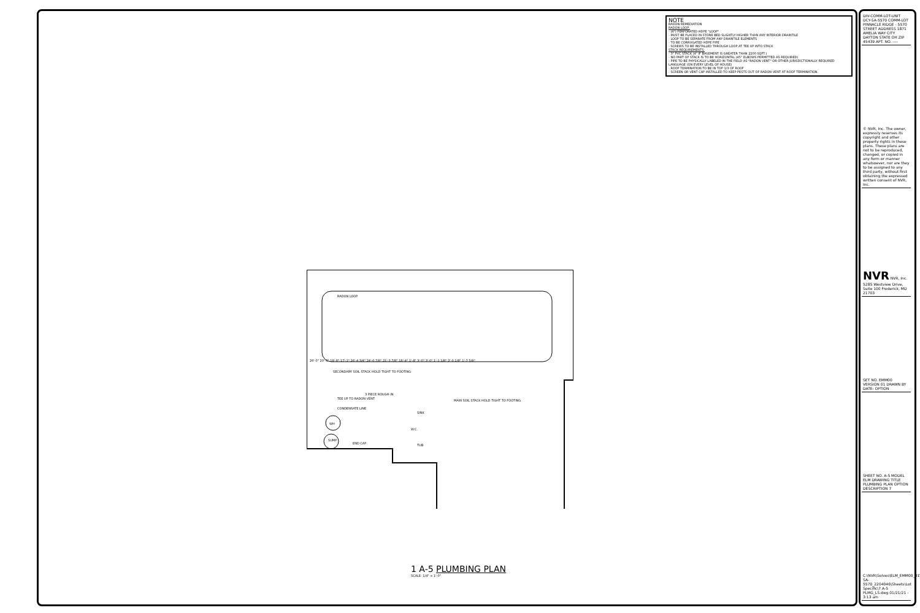NOTE
RADON REMEDIATION
RADON LOOP:
- (4") PERFORATED HDPE "LOOP"
- MUST BE PLACED IN STONE BED SLIGHTLY HIGHER THAN ANY INTERIOR DRAINTILE
- LOOP TO BE SEPARATE FROM ANY DRAINTILE ELEMENTS
- TO BE CORRUGATED HDPE PIPE
- SCREWS TO BE INSTALLED THROUGH LOOP AT TEE UP INTO STACK
STACK REQUIREMENTS:
- 3" PVC STACK (4" IF BASEMENT IS GREATER THAN 2200 SQFT.)
- NO PART OF STACK IS TO BE HORIZONTAL (45° ELBOWS PERMITTED AS REQUIRED)
- PIPE TO BE PHYSICALLY LABELED IN THE FIELD AS "RADON VENT" OR OTHER JURISDICTIONALLY REQUIRED LANGUAGE (ON EVERY LEVEL OF HOUSE)
- ROOF TERMINATION TO BE IN TOP 1/3 OF ROOF
- SCREEN OR VENT CAP INSTALLED TO KEEP PESTS OUT OF RADON VENT AT ROOF TERMINATION.
RADON LOOP
SECONDARY SOIL STACK HOLD TIGHT TO FOOTING
TEE UP TO RADON VENT
CONDENSATE LINE
3 PIECE ROUGH-IN
MAIN SOIL STACK HOLD TIGHT TO FOOTING
SINK
W.C.
TUB
SUMP
WH
END CAP
26'-0" 20'-6" 18'-8" 17'-1" 26'-4 3/4" 24'-0 7/8" 21'-3 7/8" 18'-4" 1'-8" 3'-0" 3'-0" 1'-1 1/8" 2'-0 1/8" 1'-7 5/8"
1 A-5 PLUMBING PLAN
SCALE: 1/4" = 1'-0"
DIV-COMM-LOT-UNIT DCY-SA-5570 COMM-LOT PINNACLE RIDGE - 5570 STREET ADDRESS 1871 AMELIA WAY CITY DAYTON STATE OH ZIP 45439 APT. NO. ----
© NVR, Inc. The owner, expressly reserves its copyright and other property rights in these plans. These plans are not to be reproduced, changed, or copied in any form or manner whatsoever, nor are they to be assigned to any third party, without first obtaining the expressed written consent of NVR, Inc.
NVR NVR, Inc. 5285 Westview Drive, Suite 100 Frederick, MD 21703
SET NO. EMM00 VERSION 01 DRAWN BY DATE: OPTION
SHEET NO. A-5 MODEL ELM DRAWING TITLE PLUMBING PLAN OPTION DESCRIPTION 7
C:\NVR\Solves\ELM_EMM00_01\DCY-SA-5570_2204046\Sheets\Lot Specific\7 A-5 PLMG_LS.dwg 01/21/21 - 3:13 am